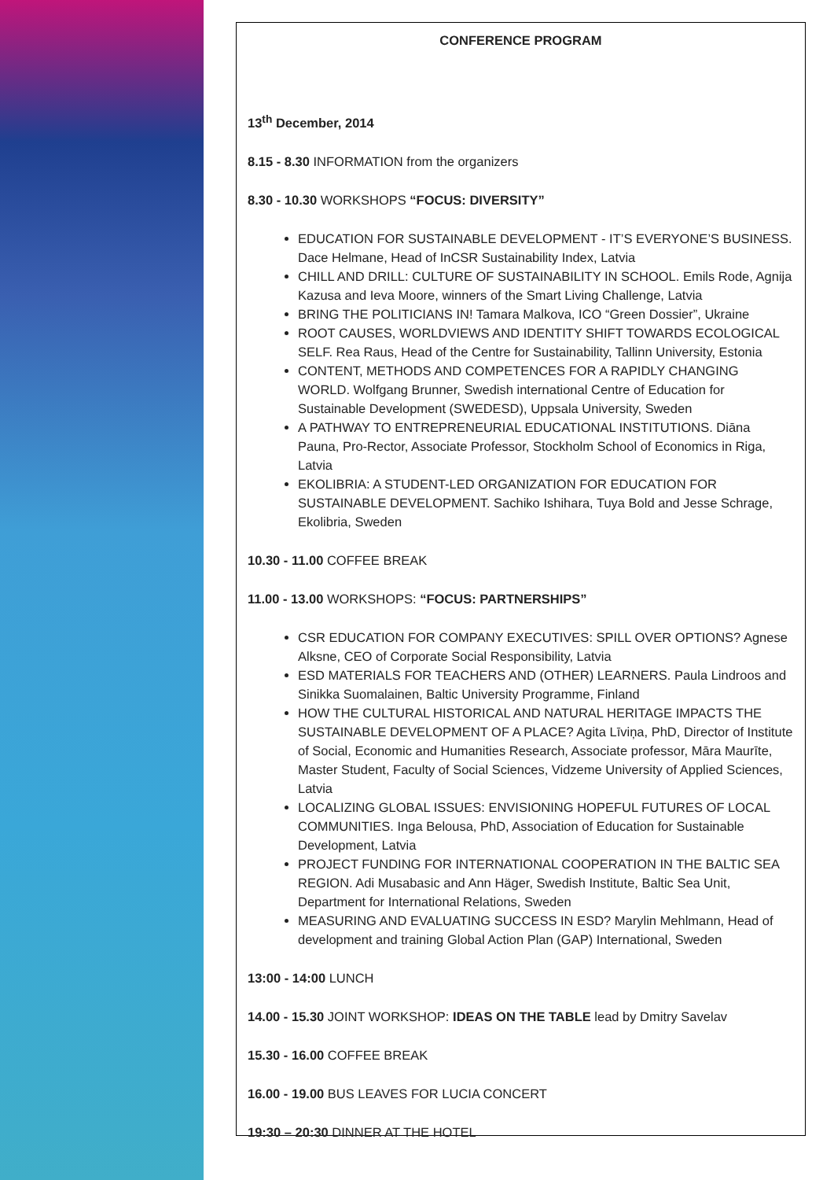CONFERENCE PROGRAM
13<sup>th</sup> December, 2014
8.15 - 8.30 INFORMATION from the organizers
8.30 - 10.30 WORKSHOPS “FOCUS: DIVERSITY”
EDUCATION FOR SUSTAINABLE DEVELOPMENT - IT’S EVERYONE’S BUSINESS. Dace Helmane, Head of InCSR Sustainability Index, Latvia
CHILL AND DRILL: CULTURE OF SUSTAINABILITY IN SCHOOL. Emils Rode, Agnija Kazusa and Ieva Moore, winners of the Smart Living Challenge, Latvia
BRING THE POLITICIANS IN! Tamara Malkova, ICO “Green Dossier”, Ukraine
ROOT CAUSES, WORLDVIEWS AND IDENTITY SHIFT TOWARDS ECOLOGICAL SELF. Rea Raus, Head of the Centre for Sustainability, Tallinn University, Estonia
CONTENT, METHODS AND COMPETENCES FOR A RAPIDLY CHANGING WORLD. Wolfgang Brunner, Swedish international Centre of Education for Sustainable Development (SWEDESD), Uppsala University, Sweden
A PATHWAY TO ENTREPRENEURIAL EDUCATIONAL INSTITUTIONS. Diāna Pauna, Pro-Rector, Associate Professor, Stockholm School of Economics in Riga, Latvia
EKOLIBRIA: A STUDENT-LED ORGANIZATION FOR EDUCATION FOR SUSTAINABLE DEVELOPMENT. Sachiko Ishihara, Tuya Bold and Jesse Schrage, Ekolibria, Sweden
10.30 - 11.00 COFFEE BREAK
11.00 - 13.00 WORKSHOPS: “FOCUS: PARTNERSHIPS”
CSR EDUCATION FOR COMPANY EXECUTIVES: SPILL OVER OPTIONS? Agnese Alksne, CEO of Corporate Social Responsibility, Latvia
ESD MATERIALS FOR TEACHERS AND (OTHER) LEARNERS. Paula Lindroos and Sinikka Suomalainen, Baltic University Programme, Finland
HOW THE CULTURAL HISTORICAL AND NATURAL HERITAGE IMPACTS THE SUSTAINABLE DEVELOPMENT OF A PLACE? Agita Līviņa, PhD, Director of Institute of Social, Economic and Humanities Research, Associate professor, Māra Maurīte, Master Student, Faculty of Social Sciences, Vidzeme University of Applied Sciences, Latvia
LOCALIZING GLOBAL ISSUES: ENVISIONING HOPEFUL FUTURES OF LOCAL COMMUNITIES. Inga Belousa, PhD, Association of Education for Sustainable Development, Latvia
PROJECT FUNDING FOR INTERNATIONAL COOPERATION IN THE BALTIC SEA REGION. Adi Musabasic and Ann Häger, Swedish Institute, Baltic Sea Unit, Department for International Relations, Sweden
MEASURING AND EVALUATING SUCCESS IN ESD? Marylin Mehlmann, Head of development and training Global Action Plan (GAP) International, Sweden
13:00 - 14:00 LUNCH
14.00 - 15.30 JOINT WORKSHOP: IDEAS ON THE TABLE lead by Dmitry Savelav
15.30 - 16.00 COFFEE BREAK
16.00 - 19.00 BUS LEAVES FOR LUCIA CONCERT
19:30 – 20:30 DINNER AT THE HOTEL